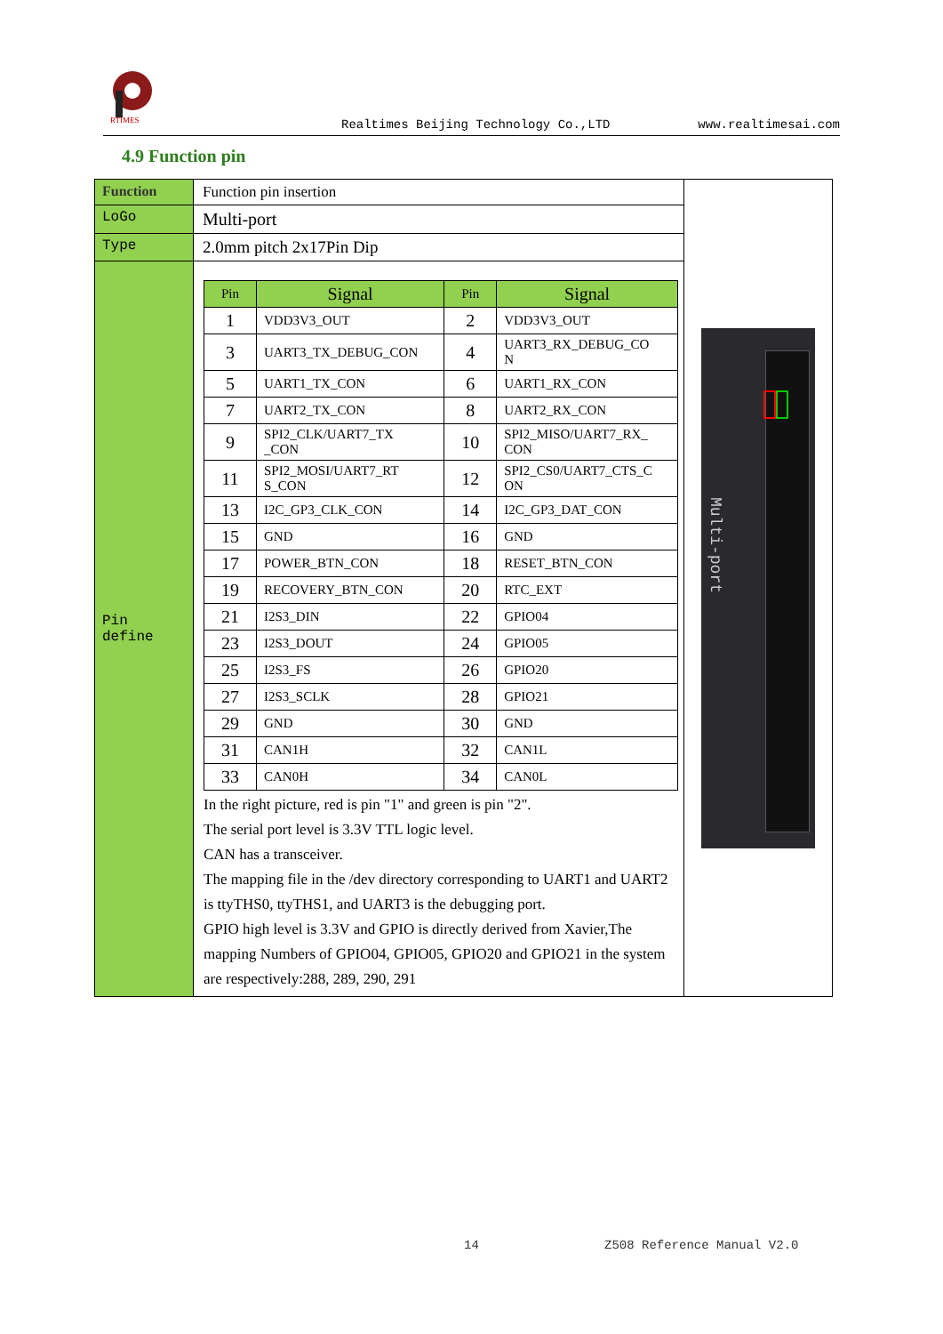RTIMES
Realtimes Beijing Technology Co.,LTD www.realtimesai.com
4.9 Function pin
| Function | Function pin insertion | Multi-port |
| LoGo | Multi-port | |
| Type | 2.0mm pitch 2x17Pin Dip | |
| Pin define | / Pin / Signal / Pin / Signal / / --- / --- / --- / --- / / 1 / VDD3V3_OUT / 2 / VDD3V3_OUT / / 3 / UART3_TX_DEBUG_CON / 4 / UART3_RX_DEBUG_CO N / / 5 / UART1_TX_CON / 6 / UART1_RX_CON / / 7 / UART2_TX_CON / 8 / UART2_RX_CON / / 9 / SPI2_CLK/UART7_TX _CON / 10 / SPI2_MISO/UART7_RX_ CON / / 11 / SPI2_MOSI/UART7_RT S_CON / 12 / SPI2_CS0/UART7_CTS_C ON / / 13 / I2C_GP3_CLK_CON / 14 / I2C_GP3_DAT_CON / / 15 / GND / 16 / GND / / 17 / POWER_BTN_CON / 18 / RESET_BTN_CON / / 19 / RECOVERY_BTN_CON / 20 / RTC_EXT / / 21 / I2S3_DIN / 22 / GPIO04 / / 23 / I2S3_DOUT / 24 / GPIO05 / / 25 / I2S3_FS / 26 / GPIO20 / / 27 / I2S3_SCLK / 28 / GPIO21 / / 29 / GND / 30 / GND / / 31 / CAN1H / 32 / CAN1L / / 33 / CAN0H / 34 / CAN0L / In the right picture, red is pin "1" and green is pin "2". The serial port level is 3.3V TTL logic level. CAN has a transceiver. The mapping file in the /dev directory corresponding to UART1 and UART2 is ttyTHS0, ttyTHS1, and UART3 is the debugging port. GPIO high level is 3.3V and GPIO is directly derived from Xavier,The mapping Numbers of GPIO04, GPIO05, GPIO20 and GPIO21 in the system are respectively:288, 289, 290, 291 | |
14 Z508 Reference Manual V2.0